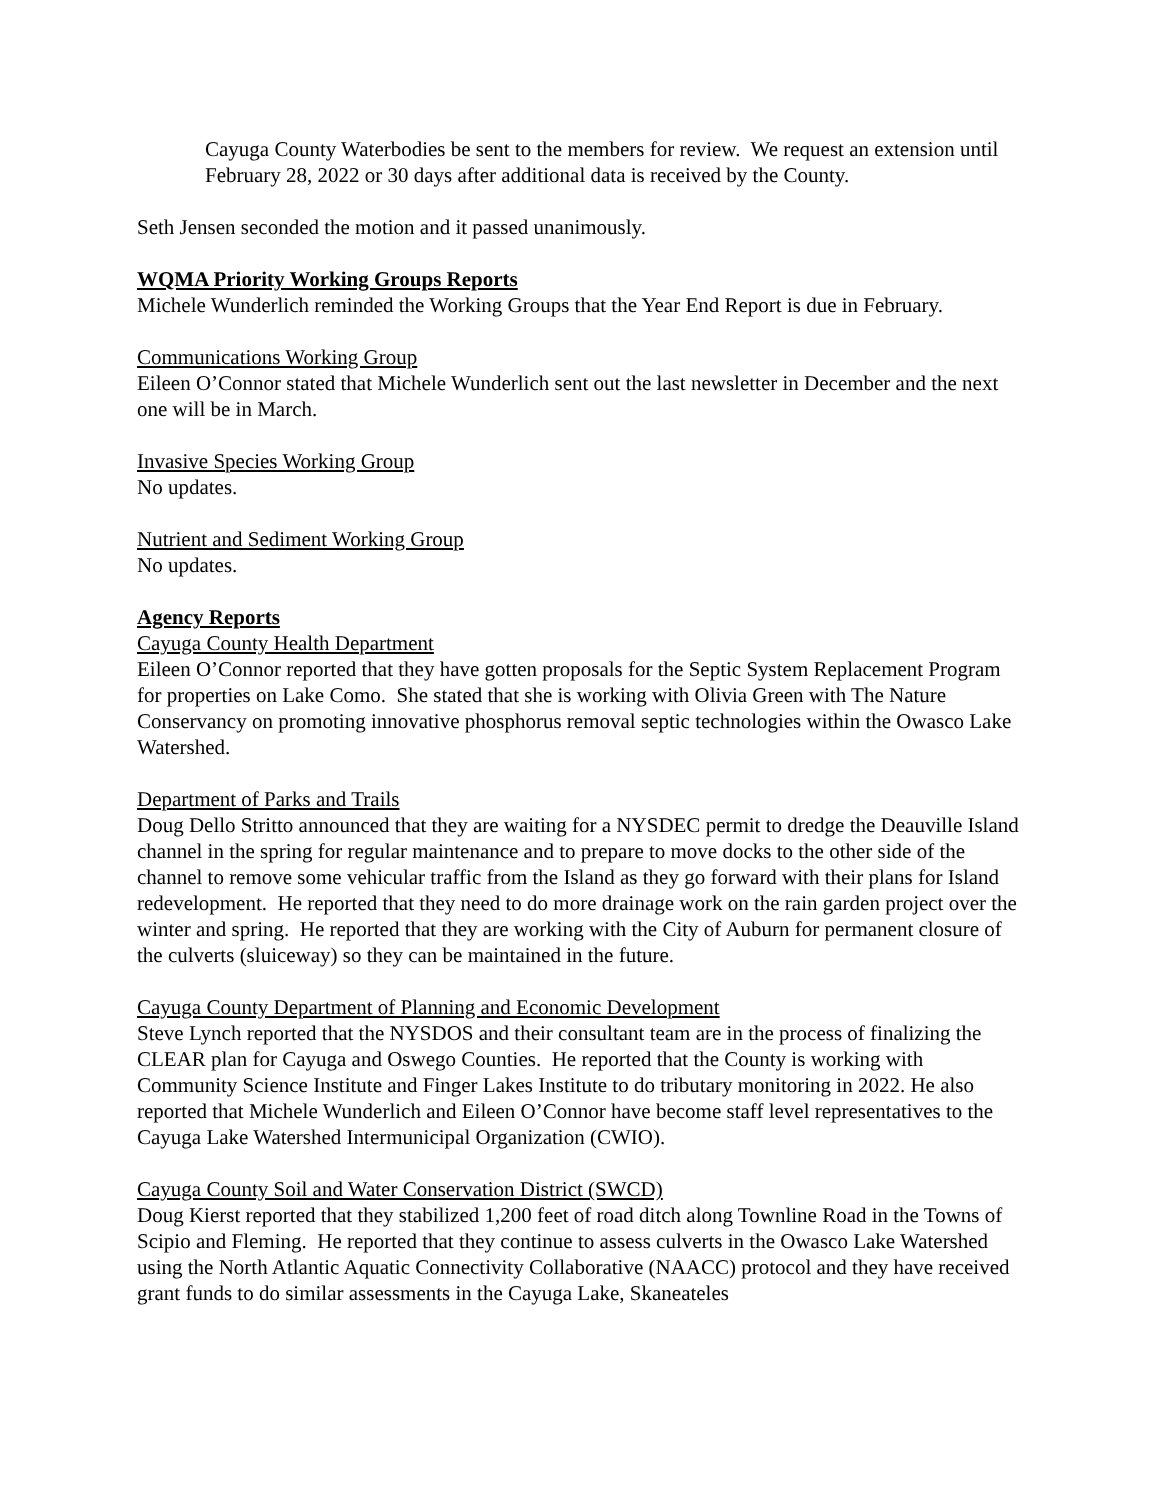Cayuga County Waterbodies be sent to the members for review. We request an extension until February 28, 2022 or 30 days after additional data is received by the County.
Seth Jensen seconded the motion and it passed unanimously.
WQMA Priority Working Groups Reports
Michele Wunderlich reminded the Working Groups that the Year End Report is due in February.
Communications Working Group
Eileen O’Connor stated that Michele Wunderlich sent out the last newsletter in December and the next one will be in March.
Invasive Species Working Group
No updates.
Nutrient and Sediment Working Group
No updates.
Agency Reports
Cayuga County Health Department
Eileen O’Connor reported that they have gotten proposals for the Septic System Replacement Program for properties on Lake Como. She stated that she is working with Olivia Green with The Nature Conservancy on promoting innovative phosphorus removal septic technologies within the Owasco Lake Watershed.
Department of Parks and Trails
Doug Dello Stritto announced that they are waiting for a NYSDEC permit to dredge the Deauville Island channel in the spring for regular maintenance and to prepare to move docks to the other side of the channel to remove some vehicular traffic from the Island as they go forward with their plans for Island redevelopment. He reported that they need to do more drainage work on the rain garden project over the winter and spring. He reported that they are working with the City of Auburn for permanent closure of the culverts (sluiceway) so they can be maintained in the future.
Cayuga County Department of Planning and Economic Development
Steve Lynch reported that the NYSDOS and their consultant team are in the process of finalizing the CLEAR plan for Cayuga and Oswego Counties. He reported that the County is working with Community Science Institute and Finger Lakes Institute to do tributary monitoring in 2022. He also reported that Michele Wunderlich and Eileen O’Connor have become staff level representatives to the Cayuga Lake Watershed Intermunicipal Organization (CWIO).
Cayuga County Soil and Water Conservation District (SWCD)
Doug Kierst reported that they stabilized 1,200 feet of road ditch along Townline Road in the Towns of Scipio and Fleming. He reported that they continue to assess culverts in the Owasco Lake Watershed using the North Atlantic Aquatic Connectivity Collaborative (NAACC) protocol and they have received grant funds to do similar assessments in the Cayuga Lake, Skaneateles